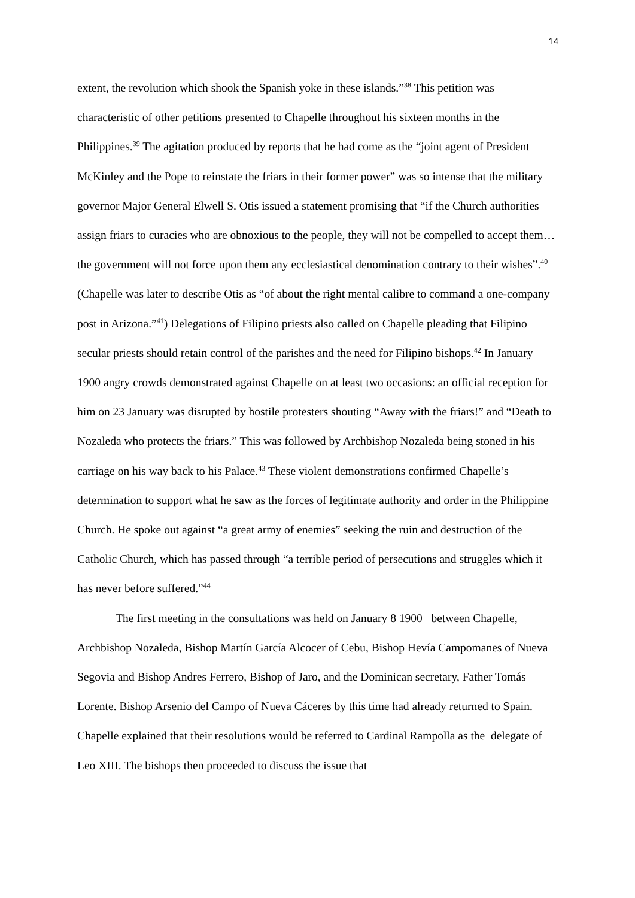14
extent, the revolution which shook the Spanish yoke in these islands.”<sup>38</sup> This petition was characteristic of other petitions presented to Chapelle throughout his sixteen months in the Philippines.<sup>39</sup> The agitation produced by reports that he had come as the “joint agent of President McKinley and the Pope to reinstate the friars in their former power” was so intense that the military governor Major General Elwell S. Otis issued a statement promising that “if the Church authorities assign friars to curacies who are obnoxious to the people, they will not be compelled to accept them… the government will not force upon them any ecclesiastical denomination contrary to their wishes”.<sup>40</sup> (Chapelle was later to describe Otis as “of about the right mental calibre to command a one-company post in Arizona.”<sup>41</sup>) Delegations of Filipino priests also called on Chapelle pleading that Filipino secular priests should retain control of the parishes and the need for Filipino bishops.<sup>42</sup> In January 1900 angry crowds demonstrated against Chapelle on at least two occasions: an official reception for him on 23 January was disrupted by hostile protesters shouting “Away with the friars!” and “Death to Nozaleda who protects the friars.” This was followed by Archbishop Nozaleda being stoned in his carriage on his way back to his Palace.<sup>43</sup> These violent demonstrations confirmed Chapelle’s determination to support what he saw as the forces of legitimate authority and order in the Philippine Church. He spoke out against “a great army of enemies” seeking the ruin and destruction of the Catholic Church, which has passed through “a terrible period of persecutions and struggles which it has never before suffered.”<sup>44</sup>
The first meeting in the consultations was held on January 8 1900 between Chapelle, Archbishop Nozaleda, Bishop Martín García Alcocer of Cebu, Bishop Hevía Campomanes of Nueva Segovia and Bishop Andres Ferrero, Bishop of Jaro, and the Dominican secretary, Father Tomás Lorente. Bishop Arsenio del Campo of Nueva Cáceres by this time had already returned to Spain. Chapelle explained that their resolutions would be referred to Cardinal Rampolla as the delegate of Leo XIII. The bishops then proceeded to discuss the issue that